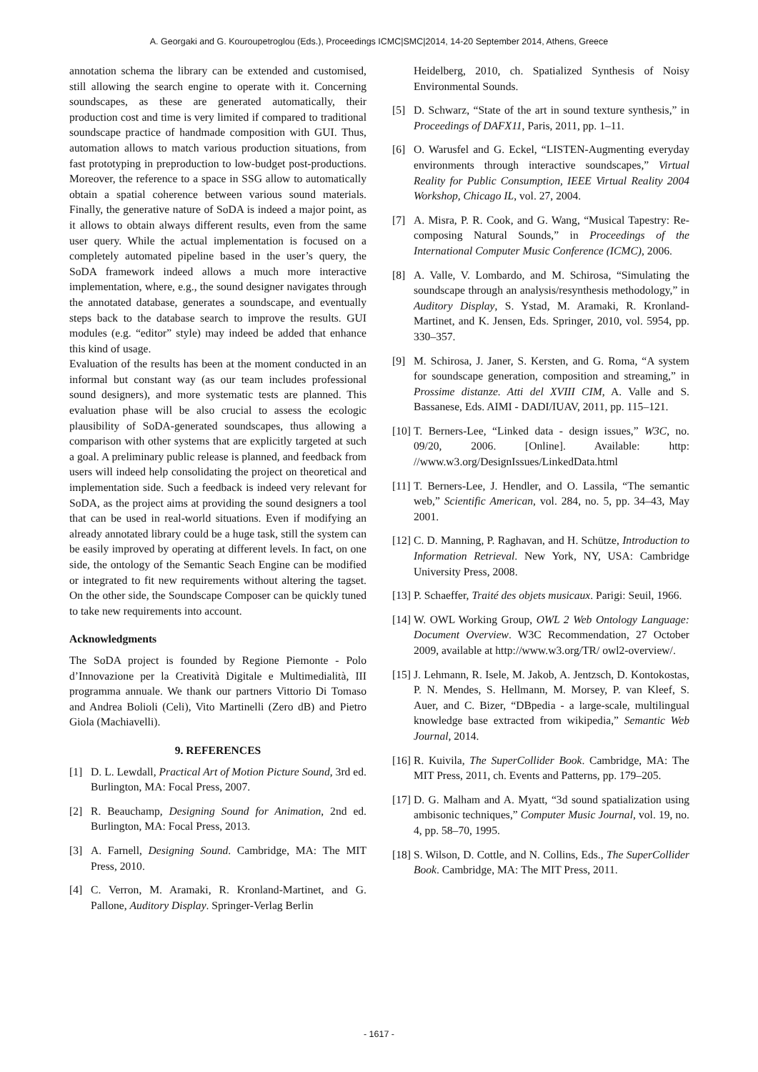A. Georgaki and G. Kouroupetroglou (Eds.), Proceedings ICMC|SMC|2014, 14-20 September 2014, Athens, Greece
annotation schema the library can be extended and customised, still allowing the search engine to operate with it. Concerning soundscapes, as these are generated automatically, their production cost and time is very limited if compared to traditional soundscape practice of handmade composition with GUI. Thus, automation allows to match various production situations, from fast prototyping in preproduction to low-budget post-productions. Moreover, the reference to a space in SSG allow to automatically obtain a spatial coherence between various sound materials. Finally, the generative nature of SoDA is indeed a major point, as it allows to obtain always different results, even from the same user query. While the actual implementation is focused on a completely automated pipeline based in the user’s query, the SoDA framework indeed allows a much more interactive implementation, where, e.g., the sound designer navigates through the annotated database, generates a soundscape, and eventually steps back to the database search to improve the results. GUI modules (e.g. “editor” style) may indeed be added that enhance this kind of usage.
Evaluation of the results has been at the moment conducted in an informal but constant way (as our team includes professional sound designers), and more systematic tests are planned. This evaluation phase will be also crucial to assess the ecologic plausibility of SoDA-generated soundscapes, thus allowing a comparison with other systems that are explicitly targeted at such a goal. A preliminary public release is planned, and feedback from users will indeed help consolidating the project on theoretical and implementation side. Such a feedback is indeed very relevant for SoDA, as the project aims at providing the sound designers a tool that can be used in real-world situations. Even if modifying an already annotated library could be a huge task, still the system can be easily improved by operating at different levels. In fact, on one side, the ontology of the Semantic Seach Engine can be modified or integrated to fit new requirements without altering the tagset. On the other side, the Soundscape Composer can be quickly tuned to take new requirements into account.
Acknowledgments
The SoDA project is founded by Regione Piemonte - Polo d’Innovazione per la Creatività Digitale e Multimedialità, III programma annuale. We thank our partners Vittorio Di Tomaso and Andrea Bolioli (Celi), Vito Martinelli (Zero dB) and Pietro Giola (Machiavelli).
9. REFERENCES
[1] D. L. Lewdall, Practical Art of Motion Picture Sound, 3rd ed. Burlington, MA: Focal Press, 2007.
[2] R. Beauchamp, Designing Sound for Animation, 2nd ed. Burlington, MA: Focal Press, 2013.
[3] A. Farnell, Designing Sound. Cambridge, MA: The MIT Press, 2010.
[4] C. Verron, M. Aramaki, R. Kronland-Martinet, and G. Pallone, Auditory Display. Springer-Verlag Berlin
Heidelberg, 2010, ch. Spatialized Synthesis of Noisy Environmental Sounds.
[5] D. Schwarz, “State of the art in sound texture synthesis,” in Proceedings of DAFX11, Paris, 2011, pp. 1–11.
[6] O. Warusfel and G. Eckel, “LISTEN-Augmenting everyday environments through interactive soundscapes,” Virtual Reality for Public Consumption, IEEE Virtual Reality 2004 Workshop, Chicago IL, vol. 27, 2004.
[7] A. Misra, P. R. Cook, and G. Wang, “Musical Tapestry: Re-composing Natural Sounds,” in Proceedings of the International Computer Music Conference (ICMC), 2006.
[8] A. Valle, V. Lombardo, and M. Schirosa, “Simulating the soundscape through an analysis/resynthesis methodology,” in Auditory Display, S. Ystad, M. Aramaki, R. Kronland-Martinet, and K. Jensen, Eds. Springer, 2010, vol. 5954, pp. 330–357.
[9] M. Schirosa, J. Janer, S. Kersten, and G. Roma, “A system for soundscape generation, composition and streaming,” in Prossime distanze. Atti del XVIII CIM, A. Valle and S. Bassanese, Eds. AIMI - DADI/IUAV, 2011, pp. 115–121.
[10] T. Berners-Lee, “Linked data - design issues,” W3C, no. 09/20, 2006. [Online]. Available: http: //www.w3.org/DesignIssues/LinkedData.html
[11] T. Berners-Lee, J. Hendler, and O. Lassila, “The semantic web,” Scientific American, vol. 284, no. 5, pp. 34–43, May 2001.
[12] C. D. Manning, P. Raghavan, and H. Schütze, Introduction to Information Retrieval. New York, NY, USA: Cambridge University Press, 2008.
[13] P. Schaeffer, Traité des objets musicaux. Parigi: Seuil, 1966.
[14] W. OWL Working Group, OWL 2 Web Ontology Language: Document Overview. W3C Recommendation, 27 October 2009, available at http://www.w3.org/TR/ owl2-overview/.
[15] J. Lehmann, R. Isele, M. Jakob, A. Jentzsch, D. Kontokostas, P. N. Mendes, S. Hellmann, M. Morsey, P. van Kleef, S. Auer, and C. Bizer, “DBpedia - a large-scale, multilingual knowledge base extracted from wikipedia,” Semantic Web Journal, 2014.
[16] R. Kuivila, The SuperCollider Book. Cambridge, MA: The MIT Press, 2011, ch. Events and Patterns, pp. 179–205.
[17] D. G. Malham and A. Myatt, “3d sound spatialization using ambisonic techniques,” Computer Music Journal, vol. 19, no. 4, pp. 58–70, 1995.
[18] S. Wilson, D. Cottle, and N. Collins, Eds., The SuperCollider Book. Cambridge, MA: The MIT Press, 2011.
- 1617 -